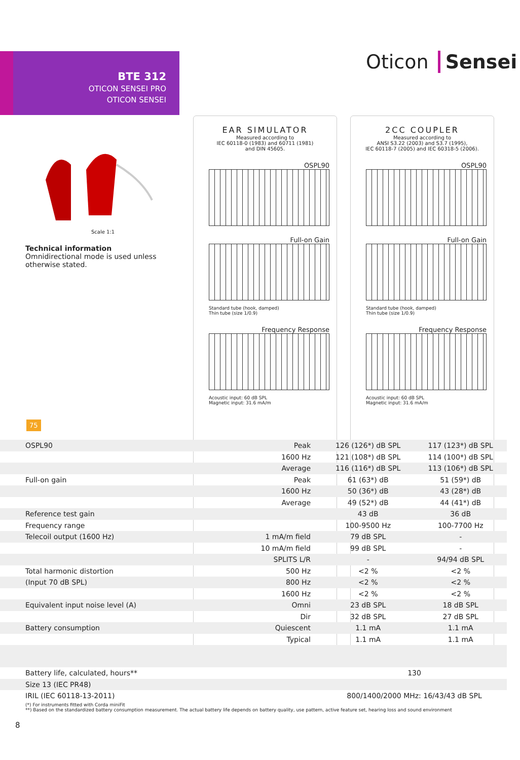BTE 312
OTICON SENSEI PRO
OTICON SENSEI
Oticon Sensei
Scale 1:1
Technical information
Omnidirectional mode is used unless
otherwise stated.
75
EAR SIMULATOR
Measured according to
IEC 60118-0 (1983) and 60711 (1981)
and DIN 45605.
OSPL90
Full-on Gain
Standard tube (hook, damped)
Thin tube (size 1/0.9)
Frequency Response
Acoustic input: 60 dB SPL
Magnetic input: 31.6 mA/m
2CC COUPLER
Measured according to
ANSI S3.22 (2003) and S3.7 (1995),
IEC 60118-7 (2005) and IEC 60318-5 (2006).
OSPL90
Full-on Gain
Standard tube (hook, damped)
Thin tube (size 1/0.9)
Frequency Response
Acoustic input: 60 dB SPL
Magnetic input: 31.6 mA/m
| OSPL90 | Peak | 126 (126*) dB SPL | 117 (123*) dB SPL |
| | 1600 Hz | 121 (108*) dB SPL | 114 (100*) dB SPL |
| | Average | 116 (116*) dB SPL | 113 (106*) dB SPL |
| Full-on gain | Peak | 61 (63*) dB | 51 (59*) dB |
| | 1600 Hz | 50 (36*) dB | 43 (28*) dB |
| | Average | 49 (52*) dB | 44 (41*) dB |
| Reference test gain | | 43 dB | 36 dB |
| Frequency range | | 100-9500 Hz | 100-7700 Hz |
| Telecoil output (1600 Hz) | 1 mA/m field | 79 dB SPL | - |
| | 10 mA/m field | 99 dB SPL | - |
| | SPLITS L/R | - | 94/94 dB SPL |
| Total harmonic distortion | 500 Hz | <2 % | <2 % |
| (Input 70 dB SPL) | 800 Hz | <2 % | <2 % |
| | 1600 Hz | <2 % | <2 % |
| Equivalent input noise level (A) | Omni | 23 dB SPL | 18 dB SPL |
| | Dir | 32 dB SPL | 27 dB SPL |
| Battery consumption | Quiescent | 1.1 mA | 1.1 mA |
| | Typical | 1.1 mA | 1.1 mA |
| Battery life, calculated, hours** | | 130 | |
| Size 13 (IEC PR48) | | | |
| IRIL (IEC 60118-13-2011) | | 800/1400/2000 MHz: 16/43/43 dB SPL | |
(*) For instruments fitted with Corda miniFit
**) Based on the standardized battery consumption measurement. The actual battery life depends on battery quality, use pattern, active feature set, hearing loss and sound environment
8